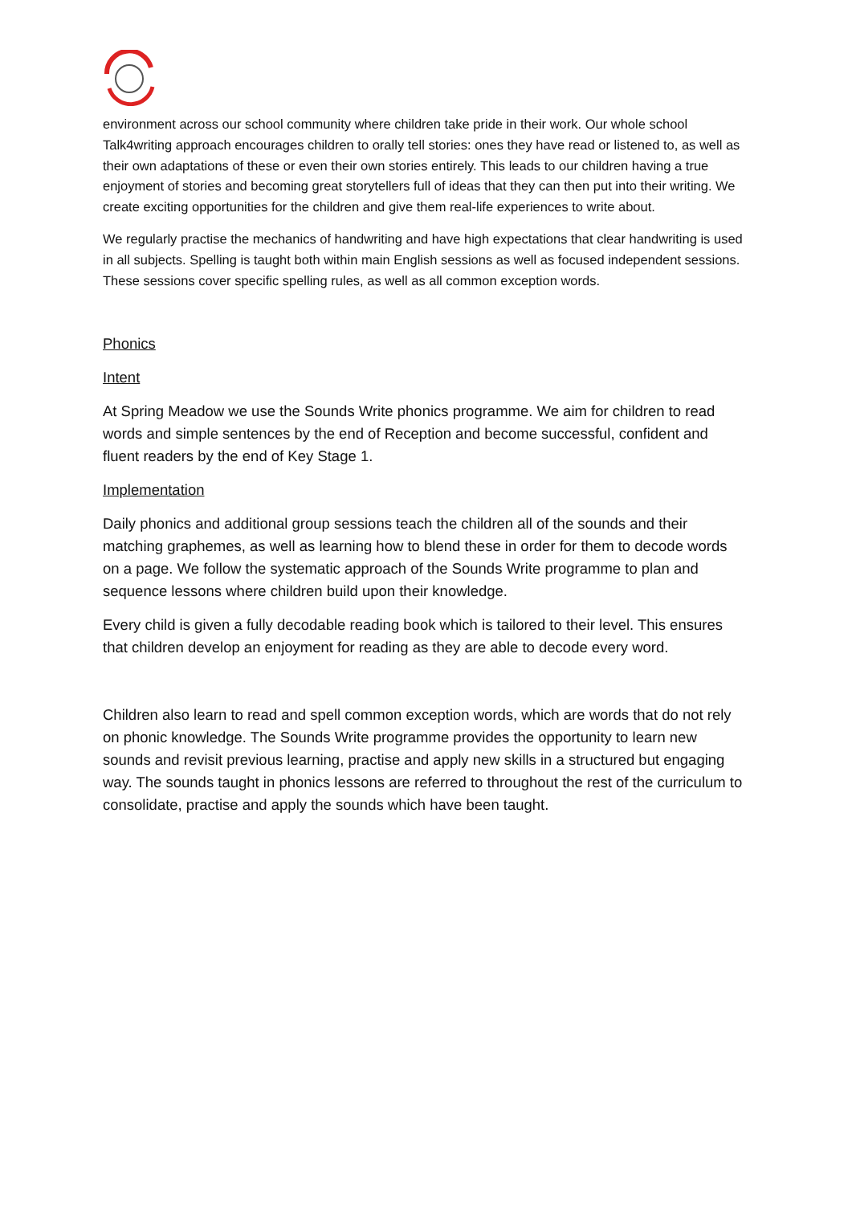environment across our school community where children take pride in their work. Our whole school Talk4writing approach encourages children to orally tell stories: ones they have read or listened to, as well as their own adaptations of these or even their own stories entirely. This leads to our children having a true enjoyment of stories and becoming great storytellers full of ideas that they can then put into their writing. We create exciting opportunities for the children and give them real-life experiences to write about.
We regularly practise the mechanics of handwriting and have high expectations that clear handwriting is used in all subjects. Spelling is taught both within main English sessions as well as focused independent sessions. These sessions cover specific spelling rules, as well as all common exception words.
Phonics
Intent
At Spring Meadow we use the Sounds Write phonics programme. We aim for children to read words and simple sentences by the end of Reception and become successful, confident and fluent readers by the end of Key Stage 1.
Implementation
Daily phonics and additional group sessions teach the children all of the sounds and their matching graphemes, as well as learning how to blend these in order for them to decode words on a page. We follow the systematic approach of the Sounds Write programme to plan and sequence lessons where children build upon their knowledge.
Every child is given a fully decodable reading book which is tailored to their level. This ensures that children develop an enjoyment for reading as they are able to decode every word.
Children also learn to read and spell common exception words, which are words that do not rely on phonic knowledge. The Sounds Write programme provides the opportunity to learn new sounds and revisit previous learning, practise and apply new skills in a structured but engaging way. The sounds taught in phonics lessons are referred to throughout the rest of the curriculum to consolidate, practise and apply the sounds which have been taught.